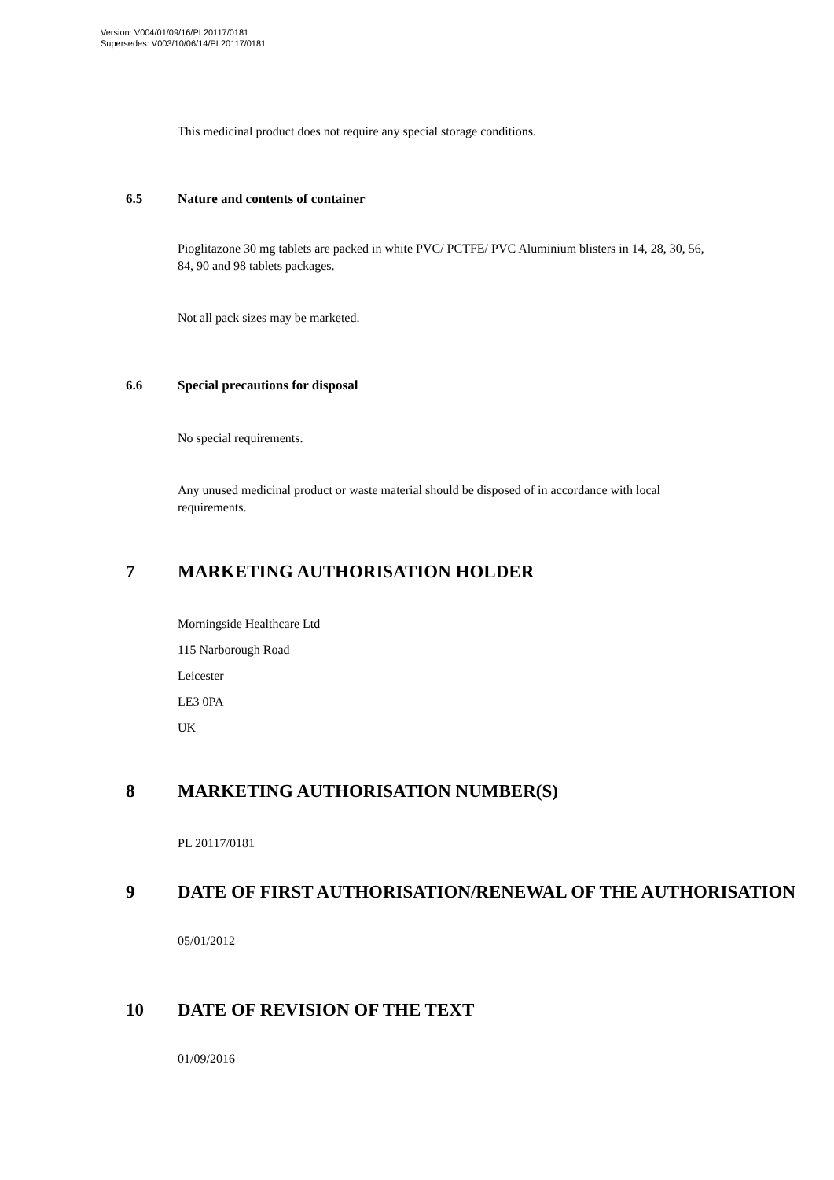Version: V004/01/09/16/PL20117/0181
Supersedes: V003/10/06/14/PL20117/0181
This medicinal product does not require any special storage conditions.
6.5 Nature and contents of container
Pioglitazone 30 mg tablets are packed in white PVC/ PCTFE/ PVC Aluminium blisters in 14, 28, 30, 56, 84, 90 and 98 tablets packages.
Not all pack sizes may be marketed.
6.6 Special precautions for disposal
No special requirements.
Any unused medicinal product or waste material should be disposed of in accordance with local requirements.
7 MARKETING AUTHORISATION HOLDER
Morningside Healthcare Ltd
115 Narborough Road
Leicester
LE3 0PA
UK
8 MARKETING AUTHORISATION NUMBER(S)
PL 20117/0181
9 DATE OF FIRST AUTHORISATION/RENEWAL OF THE AUTHORISATION
05/01/2012
10 DATE OF REVISION OF THE TEXT
01/09/2016